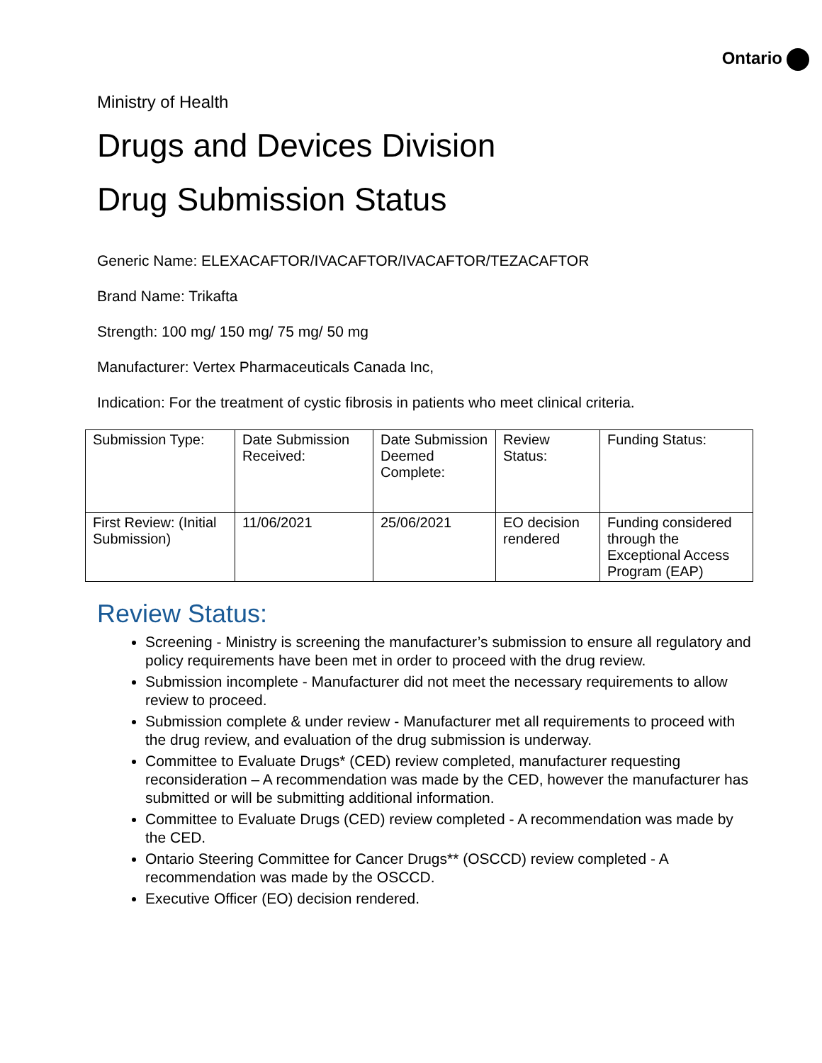Ontario
Ministry of Health
Drugs and Devices Division
Drug Submission Status
Generic Name: ELEXACAFTOR/IVACAFTOR/IVACAFTOR/TEZACAFTOR
Brand Name: Trikafta
Strength: 100 mg/ 150 mg/ 75 mg/ 50 mg
Manufacturer: Vertex Pharmaceuticals Canada Inc,
Indication: For the treatment of cystic fibrosis in patients who meet clinical criteria.
| Submission Type: | Date Submission Received: | Date Submission Deemed Complete: | Review Status: | Funding Status: |
| First Review: (Initial Submission) | 11/06/2021 | 25/06/2021 | EO decision rendered | Funding considered through the Exceptional Access Program (EAP) |
Review Status:
Screening - Ministry is screening the manufacturer’s submission to ensure all regulatory and policy requirements have been met in order to proceed with the drug review.
Submission incomplete - Manufacturer did not meet the necessary requirements to allow review to proceed.
Submission complete & under review - Manufacturer met all requirements to proceed with the drug review, and evaluation of the drug submission is underway.
Committee to Evaluate Drugs* (CED) review completed, manufacturer requesting reconsideration – A recommendation was made by the CED, however the manufacturer has submitted or will be submitting additional information.
Committee to Evaluate Drugs (CED) review completed - A recommendation was made by the CED.
Ontario Steering Committee for Cancer Drugs** (OSCCD) review completed - A recommendation was made by the OSCCD.
Executive Officer (EO) decision rendered.